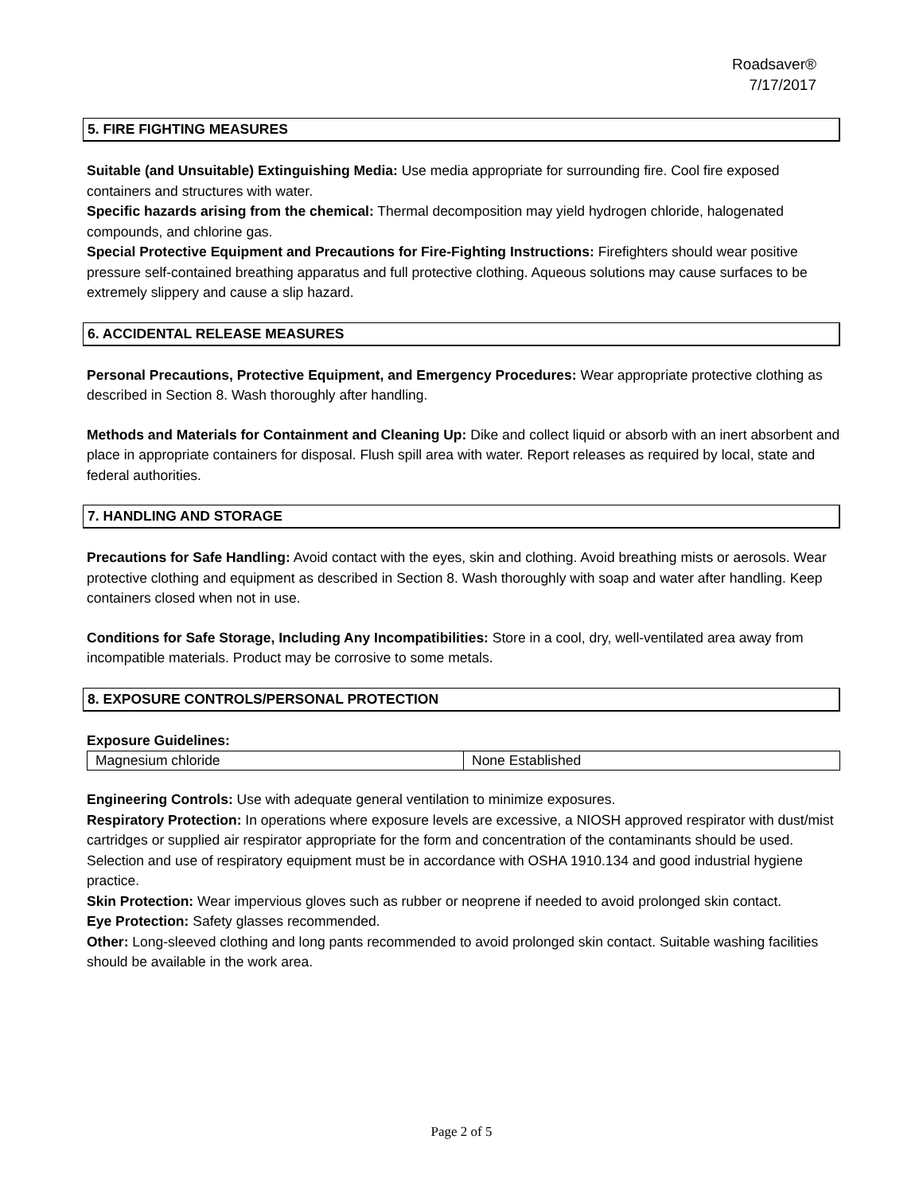Roadsaver®
7/17/2017
5. FIRE FIGHTING MEASURES
Suitable (and Unsuitable) Extinguishing Media: Use media appropriate for surrounding fire. Cool fire exposed containers and structures with water.
Specific hazards arising from the chemical: Thermal decomposition may yield hydrogen chloride, halogenated compounds, and chlorine gas.
Special Protective Equipment and Precautions for Fire-Fighting Instructions: Firefighters should wear positive pressure self-contained breathing apparatus and full protective clothing. Aqueous solutions may cause surfaces to be extremely slippery and cause a slip hazard.
6. ACCIDENTAL RELEASE MEASURES
Personal Precautions, Protective Equipment, and Emergency Procedures: Wear appropriate protective clothing as described in Section 8. Wash thoroughly after handling.
Methods and Materials for Containment and Cleaning Up: Dike and collect liquid or absorb with an inert absorbent and place in appropriate containers for disposal. Flush spill area with water. Report releases as required by local, state and federal authorities.
7. HANDLING AND STORAGE
Precautions for Safe Handling: Avoid contact with the eyes, skin and clothing. Avoid breathing mists or aerosols. Wear protective clothing and equipment as described in Section 8. Wash thoroughly with soap and water after handling. Keep containers closed when not in use.
Conditions for Safe Storage, Including Any Incompatibilities: Store in a cool, dry, well-ventilated area away from incompatible materials. Product may be corrosive to some metals.
8. EXPOSURE CONTROLS/PERSONAL PROTECTION
Exposure Guidelines:
| Magnesium chloride | None Established |
Engineering Controls: Use with adequate general ventilation to minimize exposures.
Respiratory Protection: In operations where exposure levels are excessive, a NIOSH approved respirator with dust/mist cartridges or supplied air respirator appropriate for the form and concentration of the contaminants should be used. Selection and use of respiratory equipment must be in accordance with OSHA 1910.134 and good industrial hygiene practice.
Skin Protection: Wear impervious gloves such as rubber or neoprene if needed to avoid prolonged skin contact.
Eye Protection: Safety glasses recommended.
Other: Long-sleeved clothing and long pants recommended to avoid prolonged skin contact. Suitable washing facilities should be available in the work area.
Page 2 of 5